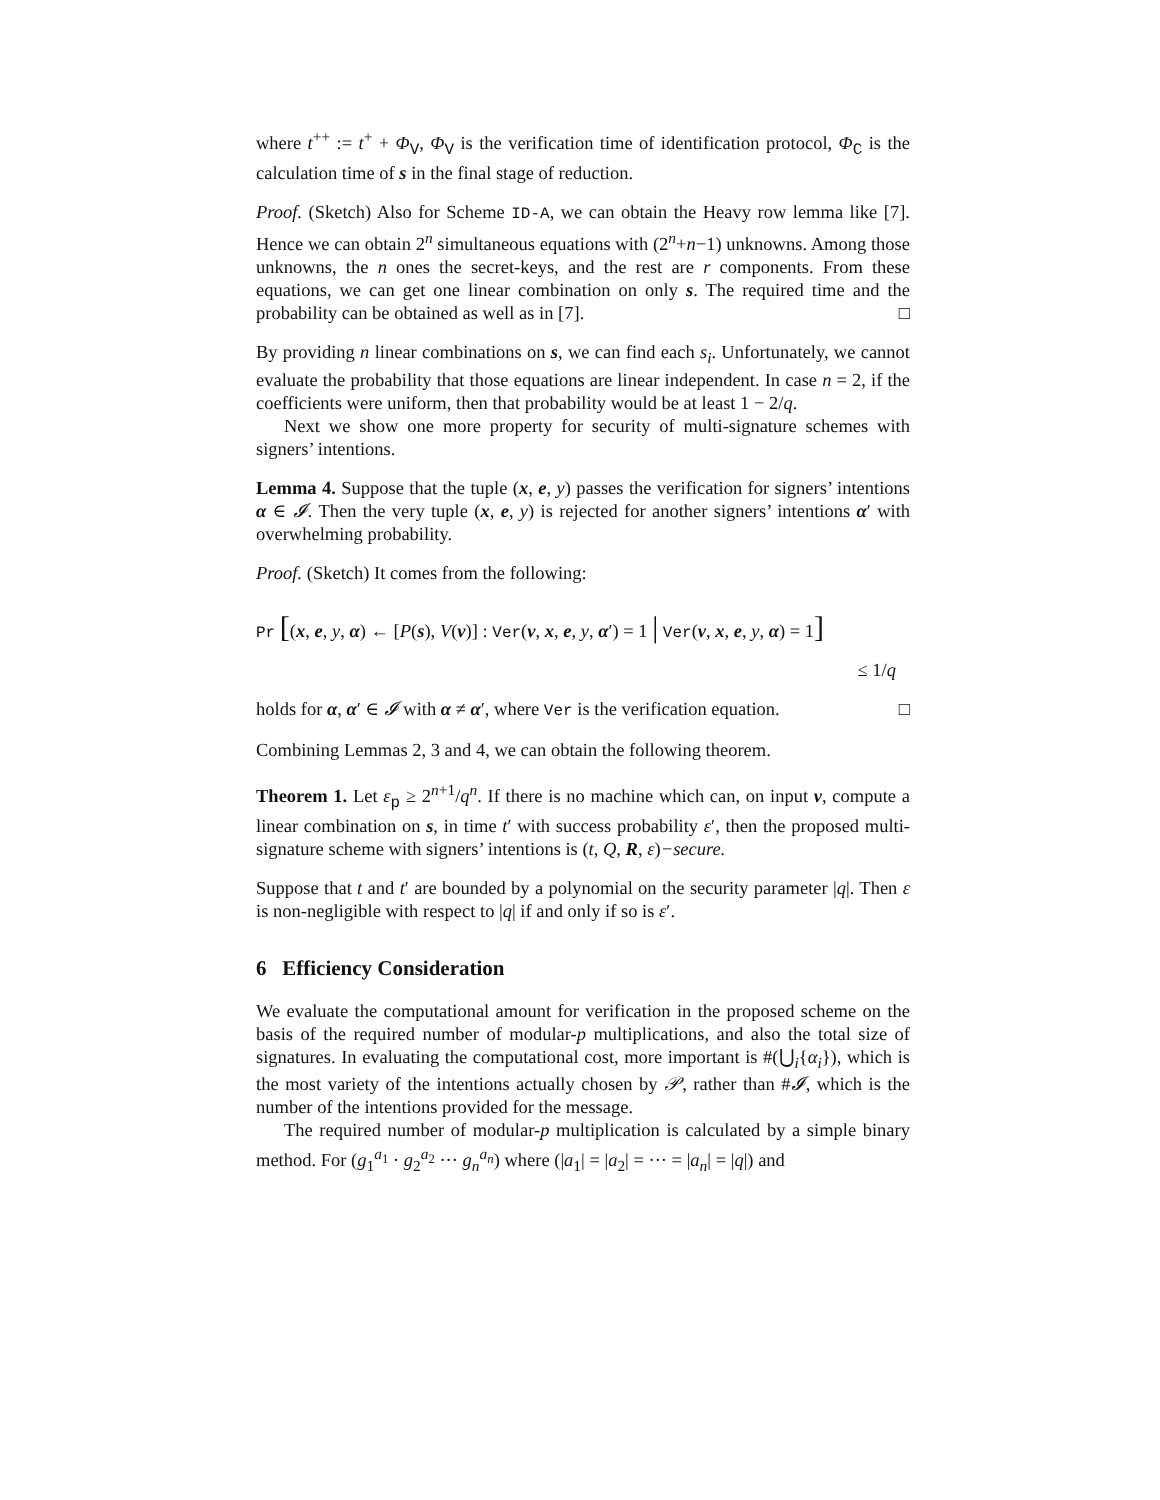where t<sup>++</sup> := t<sup>+</sup> + Φ<sub>V</sub>, Φ<sub>V</sub> is the verification time of identification protocol, Φ<sub>C</sub> is the calculation time of s in the final stage of reduction.
Proof. (Sketch) Also for Scheme ID-A, we can obtain the Heavy row lemma like [7]. Hence we can obtain 2<sup>n</sup> simultaneous equations with (2<sup>n</sup>+n−1) unknowns. Among those unknowns, the n ones the secret-keys, and the rest are r components. From these equations, we can get one linear combination on only s. The required time and the probability can be obtained as well as in [7]. □
By providing n linear combinations on s, we can find each s<sub>i</sub>. Unfortunately, we cannot evaluate the probability that those equations are linear independent. In case n = 2, if the coefficients were uniform, then that probability would be at least 1 − 2/q.
Next we show one more property for security of multi-signature schemes with signers’ intentions.
Lemma 4. Suppose that the tuple (x, e, y) passes the verification for signers’ intentions α ∈ 𝓘. Then the very tuple (x, e, y) is rejected for another signers’ intentions α′ with overwhelming probability.
Proof. (Sketch) It comes from the following:
Pr [(x, e, y, α) ← [P(s), V(v)] : Ver(v, x, e, y, α′) = 1 | Ver(v, x, e, y, α) = 1]
≤ 1/q
holds for α, α′ ∈ 𝓘 with α ≠ α′, where Ver is the verification equation. □
Combining Lemmas 2, 3 and 4, we can obtain the following theorem.
Theorem 1. Let ε<sub>p</sub> ≥ 2<sup>n+1</sup>/q<sup>n</sup>. If there is no machine which can, on input v, compute a linear combination on s, in time t′ with success probability ε′, then the proposed multi-signature scheme with signers’ intentions is (t, Q, R, ε)−secure.
Suppose that t and t′ are bounded by a polynomial on the security parameter |q|. Then ε is non-negligible with respect to |q| if and only if so is ε′.
6 Efficiency Consideration
We evaluate the computational amount for verification in the proposed scheme on the basis of the required number of modular-p multiplications, and also the total size of signatures. In evaluating the computational cost, more important is #(⋃<sub>i</sub>{α<sub>i</sub>}), which is the most variety of the intentions actually chosen by 𝒫, rather than #𝓘, which is the number of the intentions provided for the message.
The required number of modular-p multiplication is calculated by a simple binary method. For (g<sub>1</sub><sup>a<sub>1</sub></sup> · g<sub>2</sub><sup>a<sub>2</sub></sup> ··· g<sub>n</sub><sup>a<sub>n</sub></sup>) where (|a<sub>1</sub>| = |a<sub>2</sub>| = ··· = |a<sub>n</sub>| = |q|) and